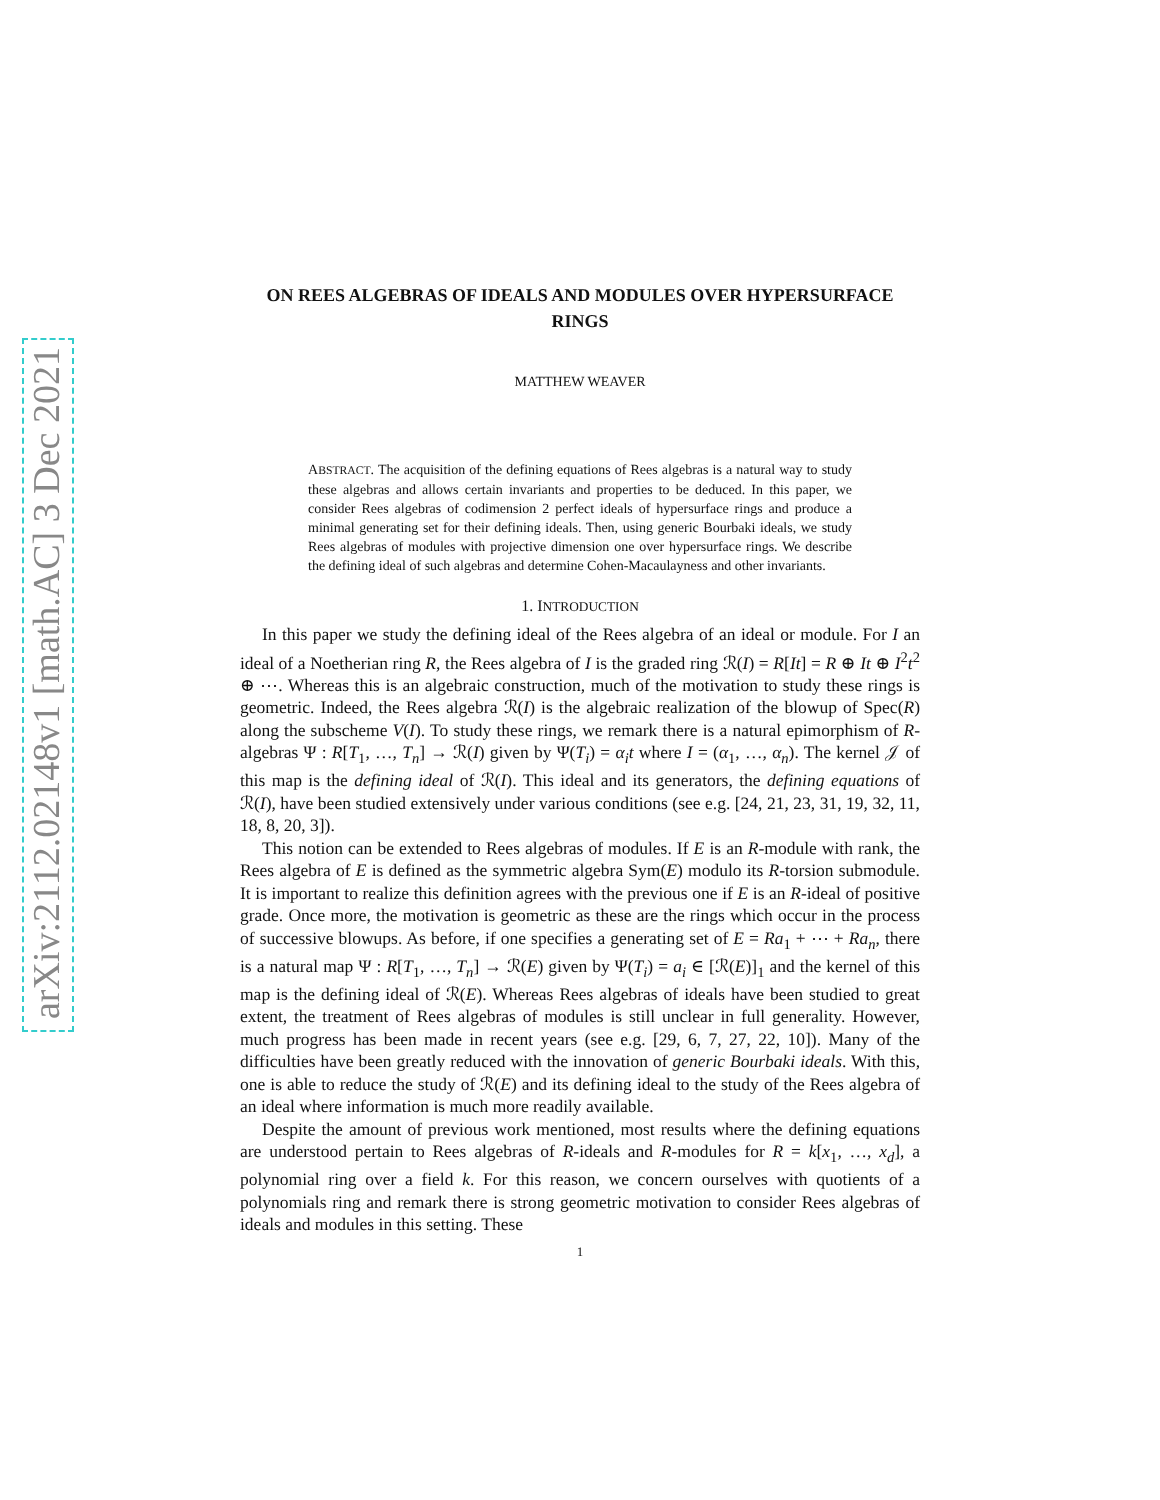arXiv:2112.02148v1 [math.AC] 3 Dec 2021
ON REES ALGEBRAS OF IDEALS AND MODULES OVER HYPERSURFACE RINGS
MATTHEW WEAVER
ABSTRACT. The acquisition of the defining equations of Rees algebras is a natural way to study these algebras and allows certain invariants and properties to be deduced. In this paper, we consider Rees algebras of codimension 2 perfect ideals of hypersurface rings and produce a minimal generating set for their defining ideals. Then, using generic Bourbaki ideals, we study Rees algebras of modules with projective dimension one over hypersurface rings. We describe the defining ideal of such algebras and determine Cohen-Macaulayness and other invariants.
1. INTRODUCTION
In this paper we study the defining ideal of the Rees algebra of an ideal or module. For I an ideal of a Noetherian ring R, the Rees algebra of I is the graded ring ℛ(I) = R[It] = R ⊕ It ⊕ I<sup>2</sup>t<sup>2</sup> ⊕ ⋯. Whereas this is an algebraic construction, much of the motivation to study these rings is geometric. Indeed, the Rees algebra ℛ(I) is the algebraic realization of the blowup of Spec(R) along the subscheme V(I). To study these rings, we remark there is a natural epimorphism of R-algebras Ψ : R[T<sub>1</sub>, …, T<sub>n</sub>] → ℛ(I) given by Ψ(T<sub>i</sub>) = α<sub>i</sub>t where I = (α<sub>1</sub>, …, α<sub>n</sub>). The kernel 𝒥 of this map is the defining ideal of ℛ(I). This ideal and its generators, the defining equations of ℛ(I), have been studied extensively under various conditions (see e.g. [24, 21, 23, 31, 19, 32, 11, 18, 8, 20, 3]).
This notion can be extended to Rees algebras of modules. If E is an R-module with rank, the Rees algebra of E is defined as the symmetric algebra Sym(E) modulo its R-torsion submodule. It is important to realize this definition agrees with the previous one if E is an R-ideal of positive grade. Once more, the motivation is geometric as these are the rings which occur in the process of successive blowups. As before, if one specifies a generating set of E = Ra<sub>1</sub> + ⋯ + Ra<sub>n</sub>, there is a natural map Ψ : R[T<sub>1</sub>, …, T<sub>n</sub>] → ℛ(E) given by Ψ(T<sub>i</sub>) = a<sub>i</sub> ∈ [ℛ(E)]<sub>1</sub> and the kernel of this map is the defining ideal of ℛ(E). Whereas Rees algebras of ideals have been studied to great extent, the treatment of Rees algebras of modules is still unclear in full generality. However, much progress has been made in recent years (see e.g. [29, 6, 7, 27, 22, 10]). Many of the difficulties have been greatly reduced with the innovation of generic Bourbaki ideals. With this, one is able to reduce the study of ℛ(E) and its defining ideal to the study of the Rees algebra of an ideal where information is much more readily available.
Despite the amount of previous work mentioned, most results where the defining equations are understood pertain to Rees algebras of R-ideals and R-modules for R = k[x<sub>1</sub>, …, x<sub>d</sub>], a polynomial ring over a field k. For this reason, we concern ourselves with quotients of a polynomials ring and remark there is strong geometric motivation to consider Rees algebras of ideals and modules in this setting. These
1